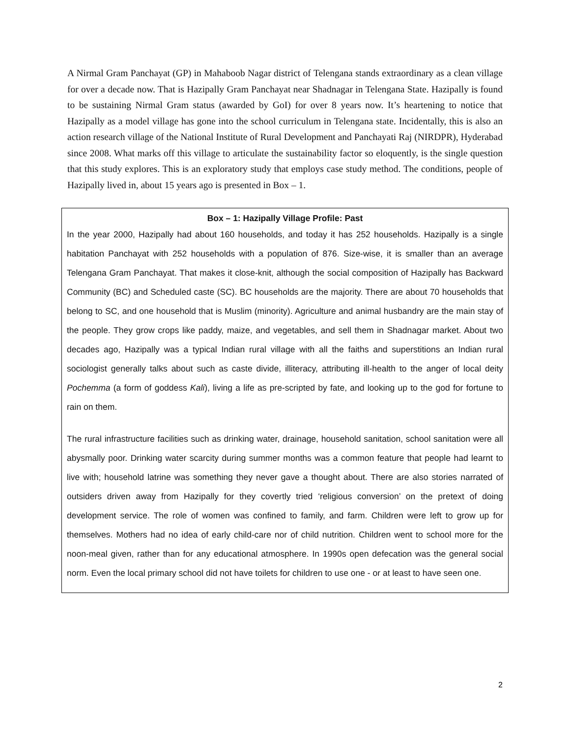A Nirmal Gram Panchayat (GP) in Mahaboob Nagar district of Telengana stands extraordinary as a clean village for over a decade now. That is Hazipally Gram Panchayat near Shadnagar in Telengana State. Hazipally is found to be sustaining Nirmal Gram status (awarded by GoI) for over 8 years now. It’s heartening to notice that Hazipally as a model village has gone into the school curriculum in Telengana state. Incidentally, this is also an action research village of the National Institute of Rural Development and Panchayati Raj (NIRDPR), Hyderabad since 2008. What marks off this village to articulate the sustainability factor so eloquently, is the single question that this study explores. This is an exploratory study that employs case study method. The conditions, people of Hazipally lived in, about 15 years ago is presented in Box – 1.
Box – 1: Hazipally Village Profile: Past
In the year 2000, Hazipally had about 160 households, and today it has 252 households. Hazipally is a single habitation Panchayat with 252 households with a population of 876. Size-wise, it is smaller than an average Telengana Gram Panchayat. That makes it close-knit, although the social composition of Hazipally has Backward Community (BC) and Scheduled caste (SC). BC households are the majority. There are about 70 households that belong to SC, and one household that is Muslim (minority). Agriculture and animal husbandry are the main stay of the people. They grow crops like paddy, maize, and vegetables, and sell them in Shadnagar market. About two decades ago, Hazipally was a typical Indian rural village with all the faiths and superstitions an Indian rural sociologist generally talks about such as caste divide, illiteracy, attributing ill-health to the anger of local deity Pochemma (a form of goddess Kali), living a life as pre-scripted by fate, and looking up to the god for fortune to rain on them.
The rural infrastructure facilities such as drinking water, drainage, household sanitation, school sanitation were all abysmally poor. Drinking water scarcity during summer months was a common feature that people had learnt to live with; household latrine was something they never gave a thought about. There are also stories narrated of outsiders driven away from Hazipally for they covertly tried ‘religious conversion’ on the pretext of doing development service. The role of women was confined to family, and farm. Children were left to grow up for themselves. Mothers had no idea of early child-care nor of child nutrition. Children went to school more for the noon-meal given, rather than for any educational atmosphere. In 1990s open defecation was the general social norm. Even the local primary school did not have toilets for children to use one - or at least to have seen one.
2